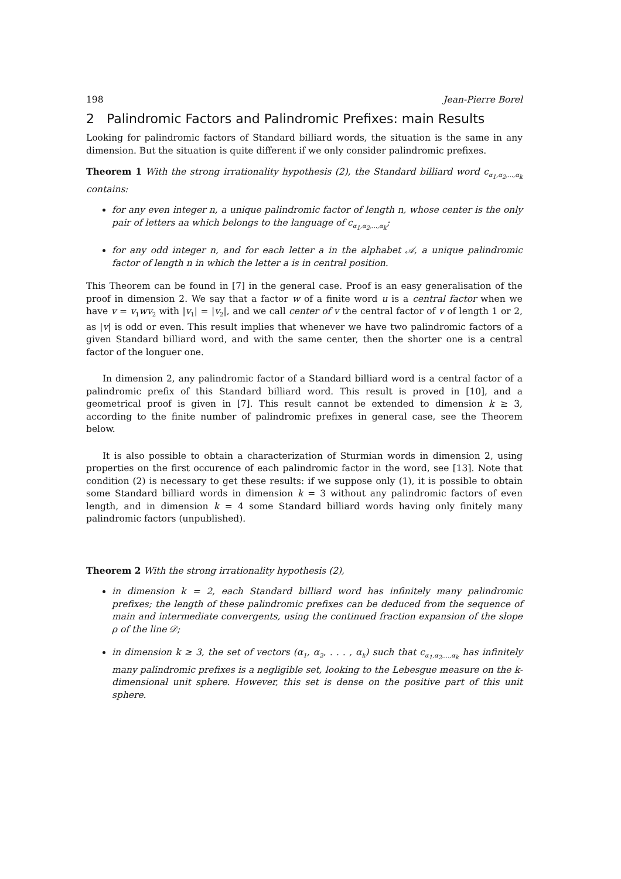198 Jean-Pierre Borel
2 Palindromic Factors and Palindromic Prefixes: main Results
Looking for palindromic factors of Standard billiard words, the situation is the same in any dimension. But the situation is quite different if we only consider palindromic prefixes.
Theorem 1 With the strong irrationality hypothesis (2), the Standard billiard word c<sub>α<sub>1</sub>,α<sub>2</sub>,...,α<sub>k</sub></sub> contains:
for any even integer n, a unique palindromic factor of length n, whose center is the only pair of letters aa which belongs to the language of c<sub>α<sub>1</sub>,α<sub>2</sub>,...,α<sub>k</sub></sub>;
for any odd integer n, and for each letter a in the alphabet 𝒜, a unique palindromic factor of length n in which the letter a is in central position.
This Theorem can be found in [7] in the general case. Proof is an easy generalisation of the proof in dimension 2. We say that a factor w of a finite word u is a central factor when we have v = v<sub>1</sub>wv<sub>2</sub> with |v<sub>1</sub>| = |v<sub>2</sub>|, and we call center of v the central factor of v of length 1 or 2, as |v| is odd or even. This result implies that whenever we have two palindromic factors of a given Standard billiard word, and with the same center, then the shorter one is a central factor of the longuer one.
In dimension 2, any palindromic factor of a Standard billiard word is a central factor of a palindromic prefix of this Standard billiard word. This result is proved in [10], and a geometrical proof is given in [7]. This result cannot be extended to dimension k ≥ 3, according to the finite number of palindromic prefixes in general case, see the Theorem below.
It is also possible to obtain a characterization of Sturmian words in dimension 2, using properties on the first occurence of each palindromic factor in the word, see [13]. Note that condition (2) is necessary to get these results: if we suppose only (1), it is possible to obtain some Standard billiard words in dimension k = 3 without any palindromic factors of even length, and in dimension k = 4 some Standard billiard words having only finitely many palindromic factors (unpublished).
Theorem 2 With the strong irrationality hypothesis (2),
in dimension k = 2, each Standard billiard word has infinitely many palindromic prefixes; the length of these palindromic prefixes can be deduced from the sequence of main and intermediate convergents, using the continued fraction expansion of the slope ρ of the line 𝒟;
in dimension k ≥ 3, the set of vectors (α<sub>1</sub>, α<sub>2</sub>, . . . , α<sub>k</sub>) such that c<sub>α<sub>1</sub>,α<sub>2</sub>,...,α<sub>k</sub></sub> has infinitely many palindromic prefixes is a negligible set, looking to the Lebesgue measure on the k-dimensional unit sphere. However, this set is dense on the positive part of this unit sphere.